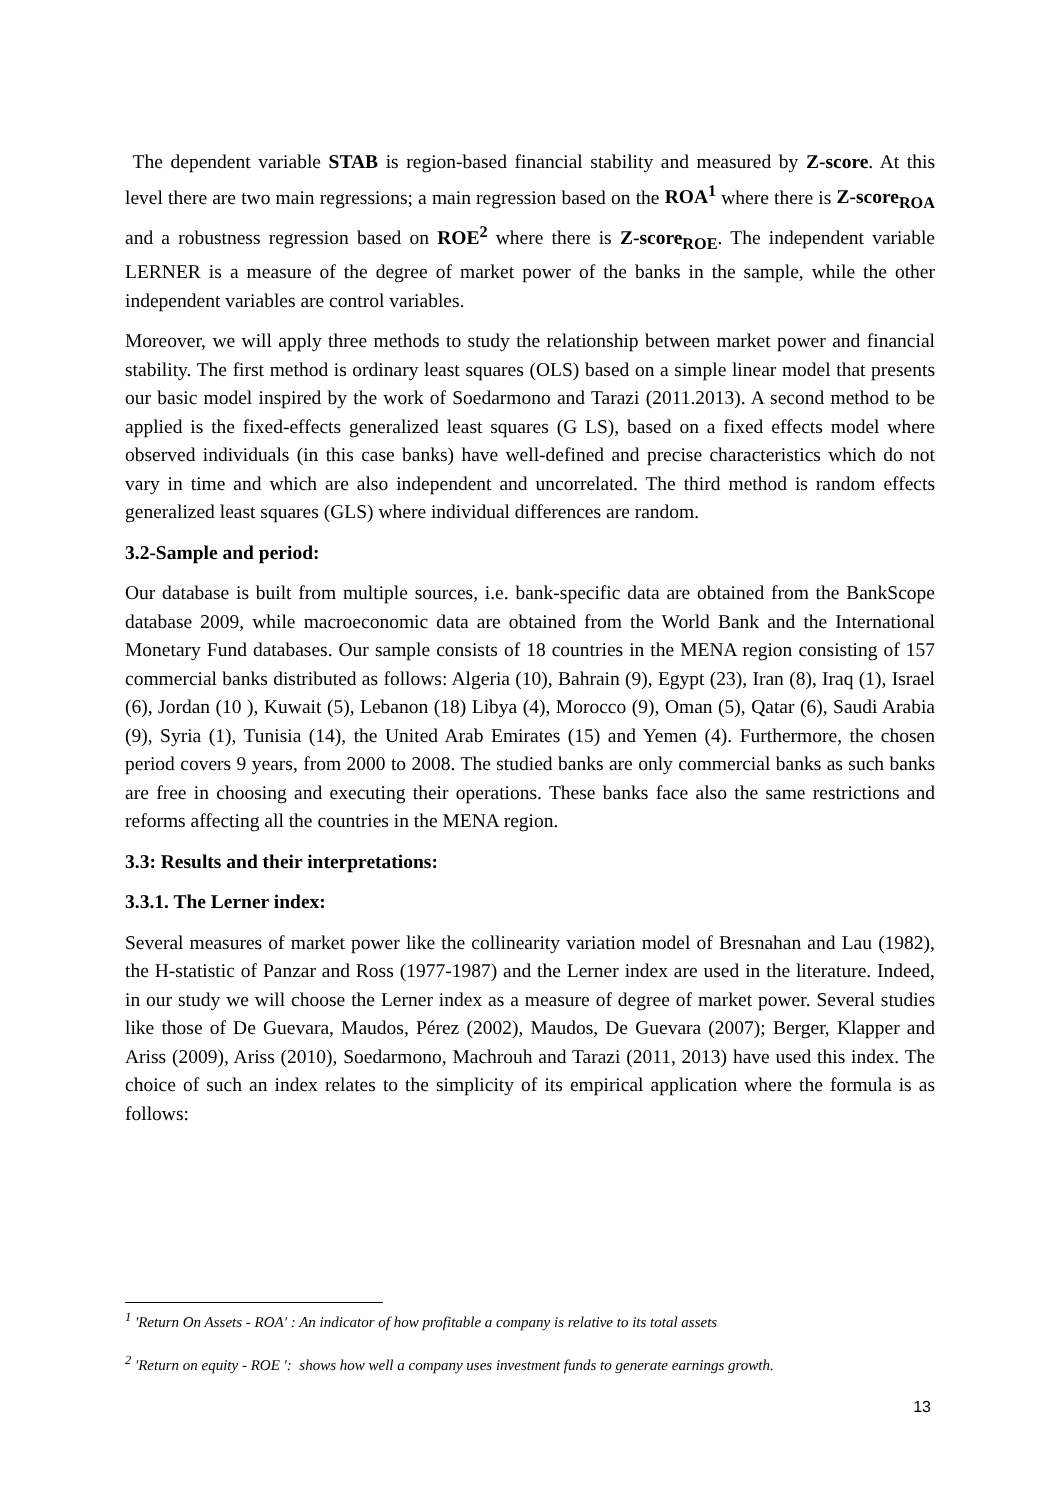The dependent variable STAB is region-based financial stability and measured by Z-score. At this level there are two main regressions; a main regression based on the ROA<sup>1</sup> where there is Z-score<sub>ROA</sub> and a robustness regression based on ROE<sup>2</sup> where there is Z-score<sub>ROE</sub>. The independent variable LERNER is a measure of the degree of market power of the banks in the sample, while the other independent variables are control variables.
Moreover, we will apply three methods to study the relationship between market power and financial stability. The first method is ordinary least squares (OLS) based on a simple linear model that presents our basic model inspired by the work of Soedarmono and Tarazi (2011.2013). A second method to be applied is the fixed-effects generalized least squares (G LS), based on a fixed effects model where observed individuals (in this case banks) have well-defined and precise characteristics which do not vary in time and which are also independent and uncorrelated. The third method is random effects generalized least squares (GLS) where individual differences are random.
3.2-Sample and period:
Our database is built from multiple sources, i.e. bank-specific data are obtained from the BankScope database 2009, while macroeconomic data are obtained from the World Bank and the International Monetary Fund databases. Our sample consists of 18 countries in the MENA region consisting of 157 commercial banks distributed as follows: Algeria (10), Bahrain (9), Egypt (23), Iran (8), Iraq (1), Israel (6), Jordan (10 ), Kuwait (5), Lebanon (18) Libya (4), Morocco (9), Oman (5), Qatar (6), Saudi Arabia (9), Syria (1), Tunisia (14), the United Arab Emirates (15) and Yemen (4). Furthermore, the chosen period covers 9 years, from 2000 to 2008. The studied banks are only commercial banks as such banks are free in choosing and executing their operations. These banks face also the same restrictions and reforms affecting all the countries in the MENA region.
3.3: Results and their interpretations:
3.3.1. The Lerner index:
Several measures of market power like the collinearity variation model of Bresnahan and Lau (1982), the H-statistic of Panzar and Ross (1977-1987) and the Lerner index are used in the literature. Indeed, in our study we will choose the Lerner index as a measure of degree of market power. Several studies like those of De Guevara, Maudos, Pérez (2002), Maudos, De Guevara (2007); Berger, Klapper and Ariss (2009), Ariss (2010), Soedarmono, Machrouh and Tarazi (2011, 2013) have used this index. The choice of such an index relates to the simplicity of its empirical application where the formula is as follows:
<sup>1</sup> 'Return On Assets - ROA' : An indicator of how profitable a company is relative to its total assets
<sup>2</sup> 'Return on equity - ROE ': shows how well a company uses investment funds to generate earnings growth.
13